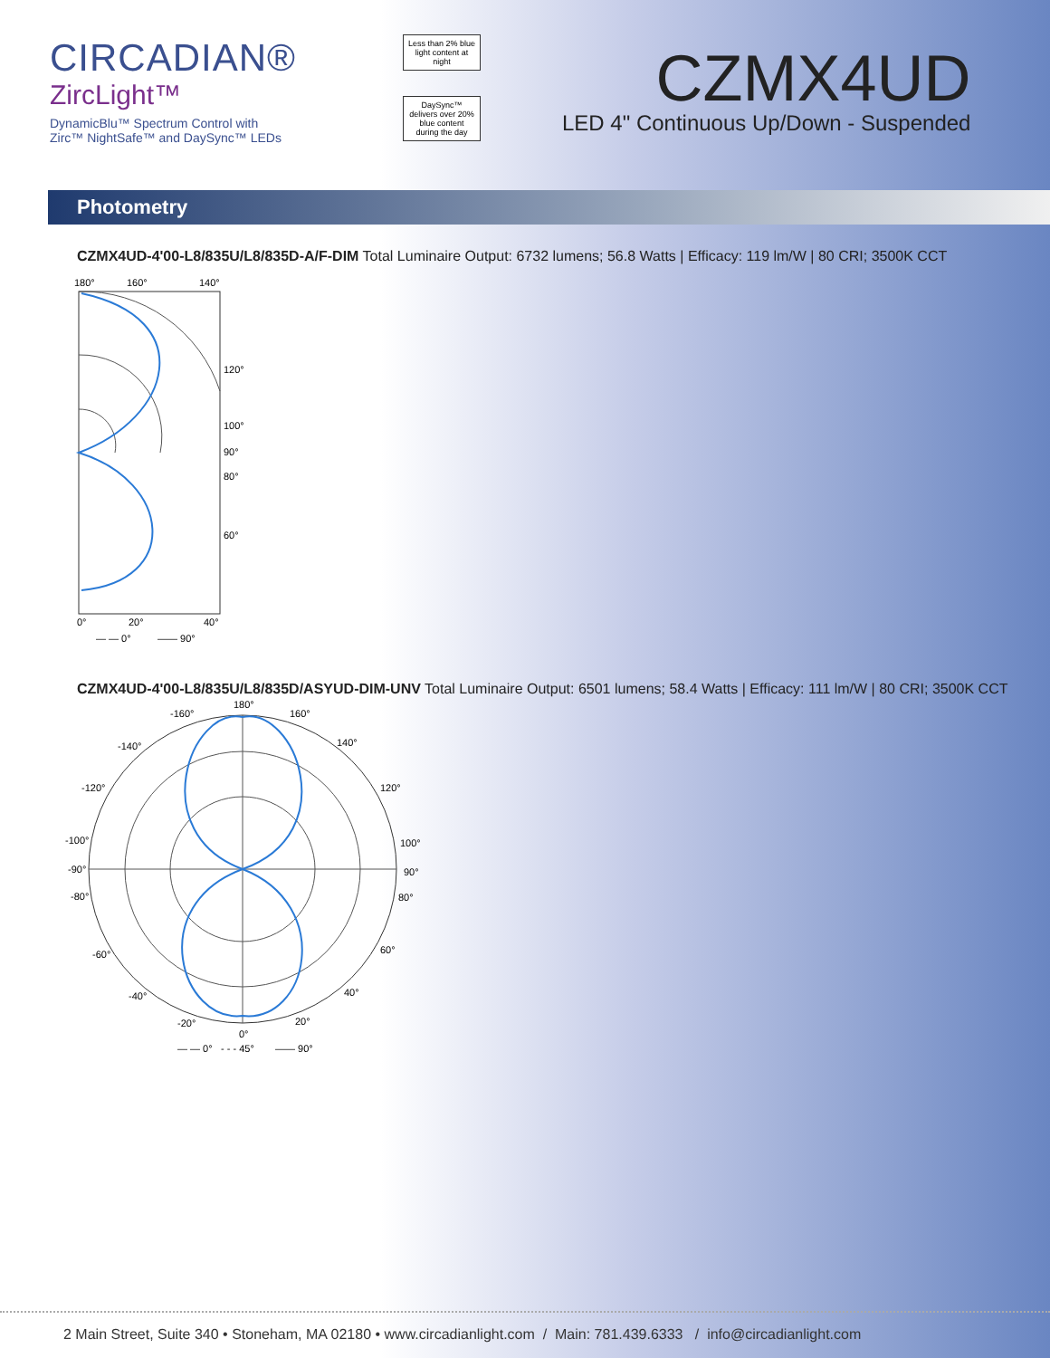CIRCADIAN®
ZircLight™
DynamicBlu™ Spectrum Control with
Zirc™ NightSafe™ and DaySync™ LEDs
Less than 2% blue light content at night
DaySync™ delivers over 20% blue content during the day
CZMX4UD
LED 4" Continuous Up/Down - Suspended
Photometry
CZMX4UD-4'00-L8/835U/L8/835D-A/F-DIM Total Luminaire Output: 6732 lumens; 56.8 Watts | Efficacy: 119 lm/W | 80 CRI; 3500K CCT
180°
160°
140°
120°
100°
90°
80°
60°
0°
20°
40°
— — 0°
—— 90°
CZMX4UD-4'00-L8/835U/L8/835D/ASYUD-DIM-UNV Total Luminaire Output: 6501 lumens; 58.4 Watts | Efficacy: 111 lm/W | 80 CRI; 3500K CCT
180°
-160°
160°
-140°
140°
-120°
120°
-100°
100°
-90°
90°
-80°
80°
-60°
60°
-40°
40°
-20°
20°
0°
— — 0°
- - - 45°
—— 90°
2 Main Street, Suite 340 • Stoneham, MA 02180 • www.circadianlight.com / Main: 781.439.6333 / info@circadianlight.com